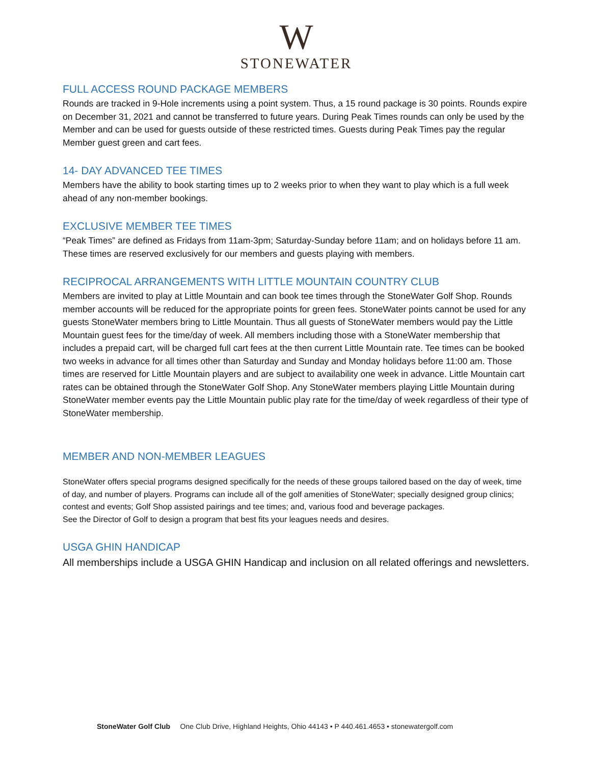W
STONEWATER
FULL ACCESS ROUND PACKAGE MEMBERS
Rounds are tracked in 9-Hole increments using a point system. Thus, a 15 round package is 30 points. Rounds expire on December 31, 2021 and cannot be transferred to future years. During Peak Times rounds can only be used by the Member and can be used for guests outside of these restricted times. Guests during Peak Times pay the regular Member guest green and cart fees.
14- DAY ADVANCED TEE TIMES
Members have the ability to book starting times up to 2 weeks prior to when they want to play which is a full week ahead of any non-member bookings.
EXCLUSIVE MEMBER TEE TIMES
“Peak Times” are defined as Fridays from 11am-3pm; Saturday-Sunday before 11am; and on holidays before 11 am. These times are reserved exclusively for our members and guests playing with members.
RECIPROCAL ARRANGEMENTS WITH LITTLE MOUNTAIN COUNTRY CLUB
Members are invited to play at Little Mountain and can book tee times through the StoneWater Golf Shop. Rounds member accounts will be reduced for the appropriate points for green fees. StoneWater points cannot be used for any guests StoneWater members bring to Little Mountain. Thus all guests of StoneWater members would pay the Little Mountain guest fees for the time/day of week. All members including those with a StoneWater membership that includes a prepaid cart, will be charged full cart fees at the then current Little Mountain rate. Tee times can be booked two weeks in advance for all times other than Saturday and Sunday and Monday holidays before 11:00 am. Those times are reserved for Little Mountain players and are subject to availability one week in advance. Little Mountain cart rates can be obtained through the StoneWater Golf Shop. Any StoneWater members playing Little Mountain during StoneWater member events pay the Little Mountain public play rate for the time/day of week regardless of their type of StoneWater membership.
MEMBER AND NON-MEMBER LEAGUES
StoneWater offers special programs designed specifically for the needs of these groups tailored based on the day of week, time of day, and number of players. Programs can include all of the golf amenities of StoneWater; specially designed group clinics; contest and events; Golf Shop assisted pairings and tee times; and, various food and beverage packages.
See the Director of Golf to design a program that best fits your leagues needs and desires.
USGA GHIN HANDICAP
All memberships include a USGA GHIN Handicap and inclusion on all related offerings and newsletters.
StoneWater Golf Club One Club Drive, Highland Heights, Ohio 44143 • P 440.461.4653 • stonewatergolf.com